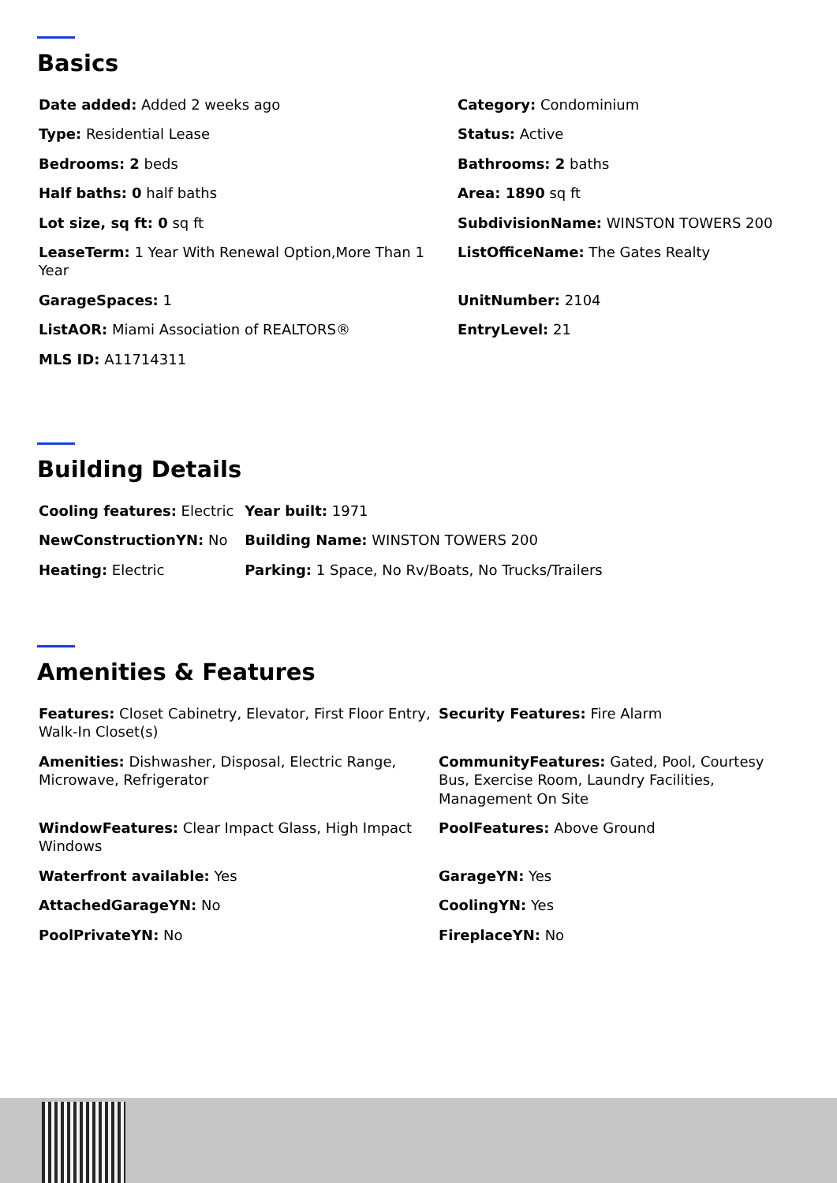Basics
| Date added: Added 2 weeks ago | Category: Condominium |
| Type: Residential Lease | Status: Active |
| Bedrooms: 2 beds | Bathrooms: 2 baths |
| Half baths: 0 half baths | Area: 1890 sq ft |
| Lot size, sq ft: 0 sq ft | SubdivisionName: WINSTON TOWERS 200 |
| LeaseTerm: 1 Year With Renewal Option,More Than 1 Year | ListOfficeName: The Gates Realty |
| GarageSpaces: 1 | UnitNumber: 2104 |
| ListAOR: Miami Association of REALTORS® | EntryLevel: 21 |
| MLS ID: A11714311 | |
Building Details
| Cooling features: Electric | Year built: 1971 |
| NewConstructionYN: No | Building Name: WINSTON TOWERS 200 |
| Heating: Electric | Parking: 1 Space, No Rv/Boats, No Trucks/Trailers |
Amenities & Features
| Features: Closet Cabinetry, Elevator, First Floor Entry, Walk-In Closet(s) | Security Features: Fire Alarm |
| Amenities: Dishwasher, Disposal, Electric Range, Microwave, Refrigerator | CommunityFeatures: Gated, Pool, Courtesy Bus, Exercise Room, Laundry Facilities, Management On Site |
| WindowFeatures: Clear Impact Glass, High Impact Windows | PoolFeatures: Above Ground |
| Waterfront available: Yes | GarageYN: Yes |
| AttachedGarageYN: No | CoolingYN: Yes |
| PoolPrivateYN: No | FireplaceYN: No |